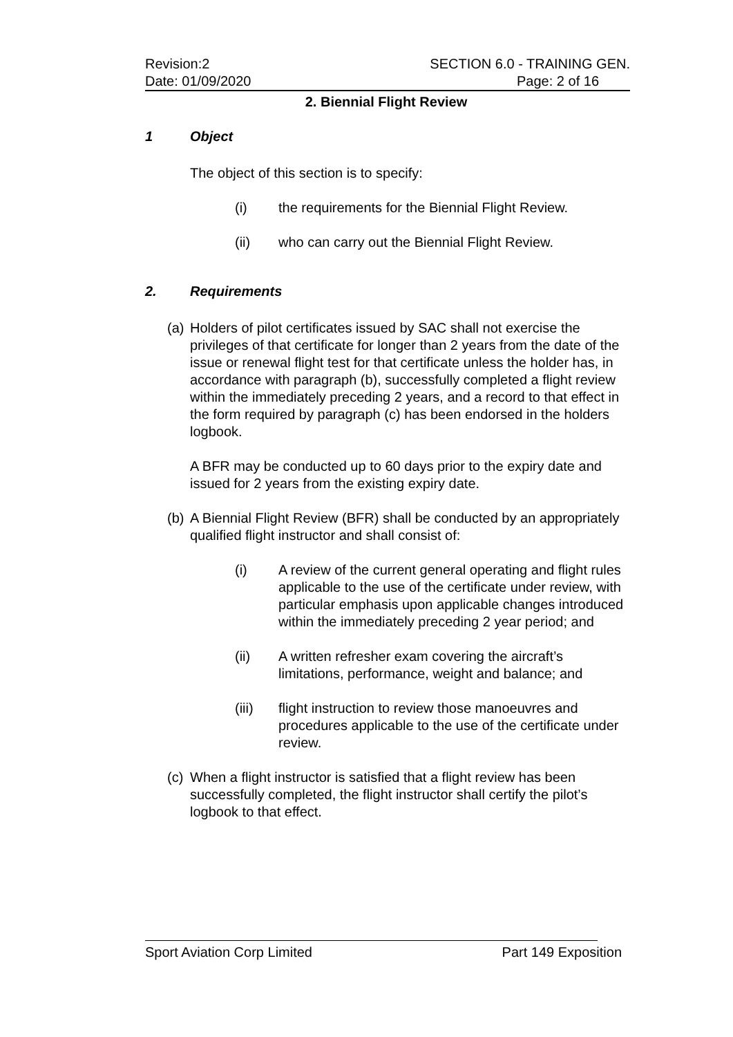Revision:2 SECTION 6.0 - TRAINING GEN.
Date: 01/09/2020 Page: 2 of 16
2. Biennial Flight Review
1 Object
The object of this section is to specify:
(i) the requirements for the Biennial Flight Review.
(ii) who can carry out the Biennial Flight Review.
2. Requirements
(a)
Holders of pilot certificates issued by SAC shall not exercise the privileges of that certificate for longer than 2 years from the date of the issue or renewal flight test for that certificate unless the holder has, in accordance with paragraph (b), successfully completed a flight review within the immediately preceding 2 years, and a record to that effect in the form required by paragraph (c) has been endorsed in the holders logbook.
A BFR may be conducted up to 60 days prior to the expiry date and issued for 2 years from the existing expiry date.
(b)
A Biennial Flight Review (BFR) shall be conducted by an appropriately qualified flight instructor and shall consist of:
(i) A review of the current general operating and flight rules applicable to the use of the certificate under review, with particular emphasis upon applicable changes introduced within the immediately preceding 2 year period; and
(ii) A written refresher exam covering the aircraft’s limitations, performance, weight and balance; and
(iii) flight instruction to review those manoeuvres and procedures applicable to the use of the certificate under review.
(c)
When a flight instructor is satisfied that a flight review has been successfully completed, the flight instructor shall certify the pilot’s logbook to that effect.
Sport Aviation Corp Limited Part 149 Exposition